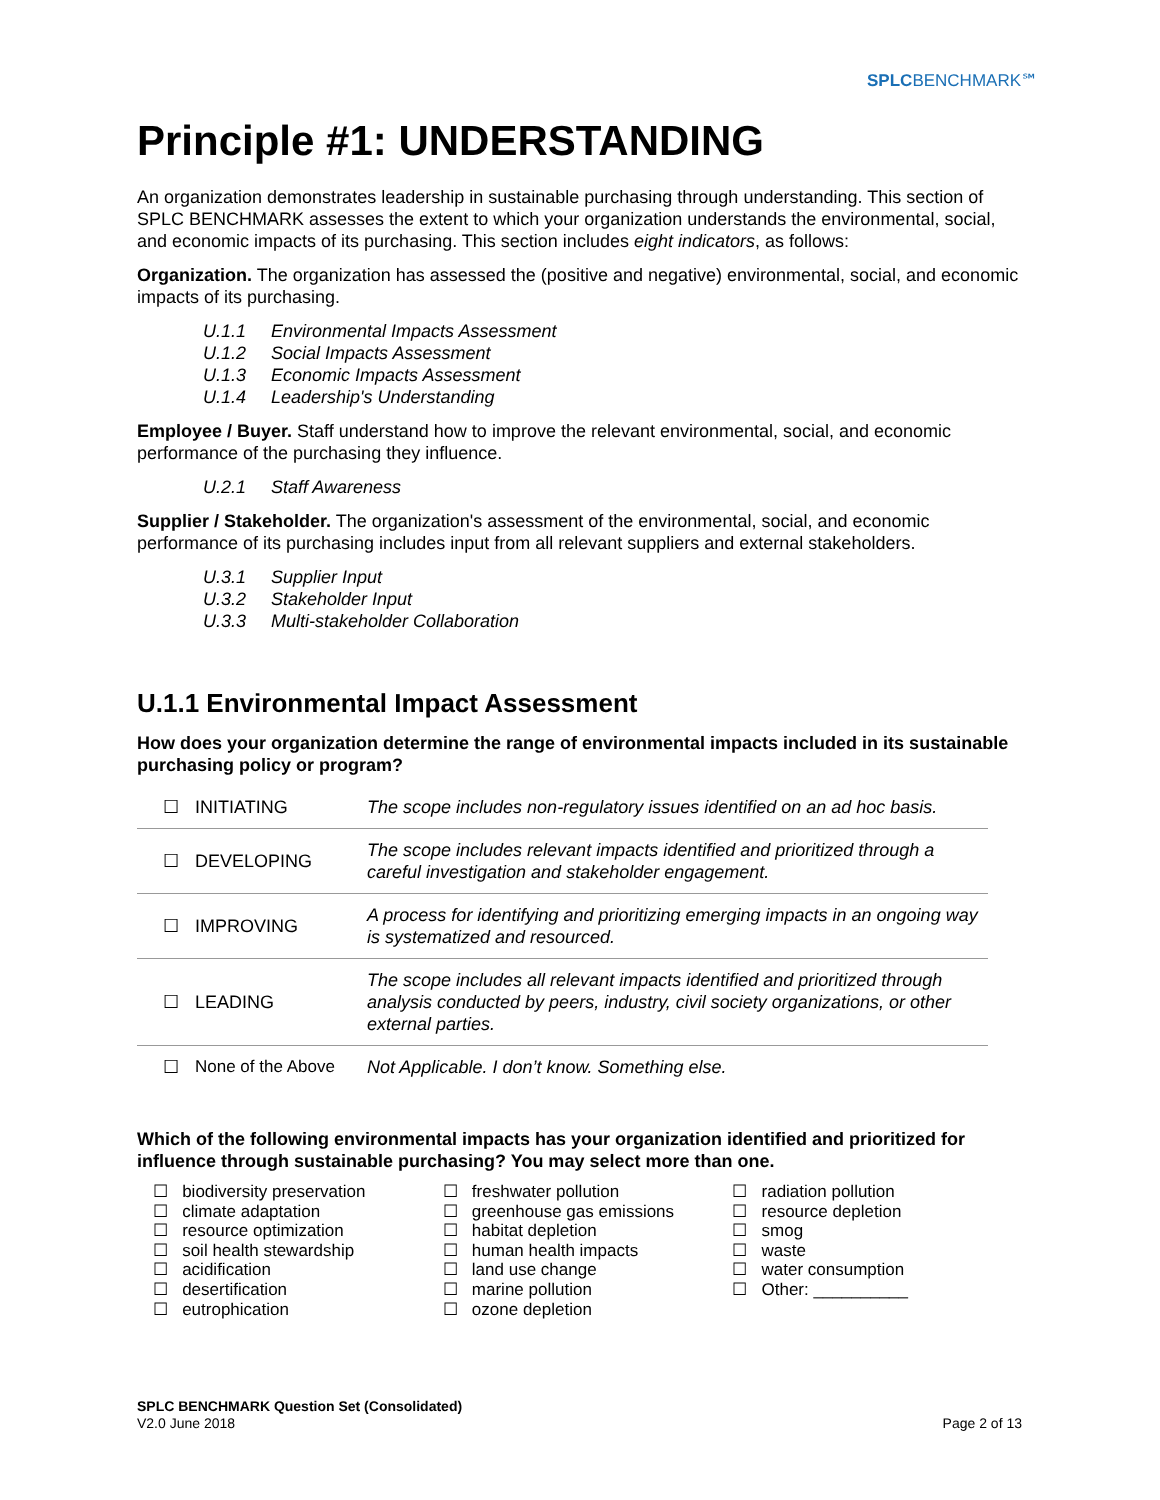SPLCBENCHMARK℠
Principle #1: UNDERSTANDING
An organization demonstrates leadership in sustainable purchasing through understanding. This section of SPLC BENCHMARK assesses the extent to which your organization understands the environmental, social, and economic impacts of its purchasing. This section includes eight indicators, as follows:
Organization. The organization has assessed the (positive and negative) environmental, social, and economic impacts of its purchasing.
U.1.1 Environmental Impacts Assessment
U.1.2 Social Impacts Assessment
U.1.3 Economic Impacts Assessment
U.1.4 Leadership's Understanding
Employee / Buyer. Staff understand how to improve the relevant environmental, social, and economic performance of the purchasing they influence.
U.2.1 Staff Awareness
Supplier / Stakeholder. The organization's assessment of the environmental, social, and economic performance of its purchasing includes input from all relevant suppliers and external stakeholders.
U.3.1 Supplier Input
U.3.2 Stakeholder Input
U.3.3 Multi-stakeholder Collaboration
U.1.1 Environmental Impact Assessment
How does your organization determine the range of environmental impacts included in its sustainable purchasing policy or program?
| ☐ | INITIATING | The scope includes non-regulatory issues identified on an ad hoc basis. |
| ☐ | DEVELOPING | The scope includes relevant impacts identified and prioritized through a careful investigation and stakeholder engagement. |
| ☐ | IMPROVING | A process for identifying and prioritizing emerging impacts in an ongoing way is systematized and resourced. |
| ☐ | LEADING | The scope includes all relevant impacts identified and prioritized through analysis conducted by peers, industry, civil society organizations, or other external parties. |
| ☐ | None of the Above | Not Applicable. I don’t know. Something else. |
Which of the following environmental impacts has your organization identified and prioritized for influence through sustainable purchasing? You may select more than one.
☐ biodiversity preservation
☐ climate adaptation
☐ resource optimization
☐ soil health stewardship
☐ acidification
☐ desertification
☐ eutrophication
☐ freshwater pollution
☐ greenhouse gas emissions
☐ habitat depletion
☐ human health impacts
☐ land use change
☐ marine pollution
☐ ozone depletion
☐ radiation pollution
☐ resource depletion
☐ smog
☐ waste
☐ water consumption
☐ Other: __________
SPLC BENCHMARK Question Set (Consolidated)
V2.0 June 2018
Page 2 of 13